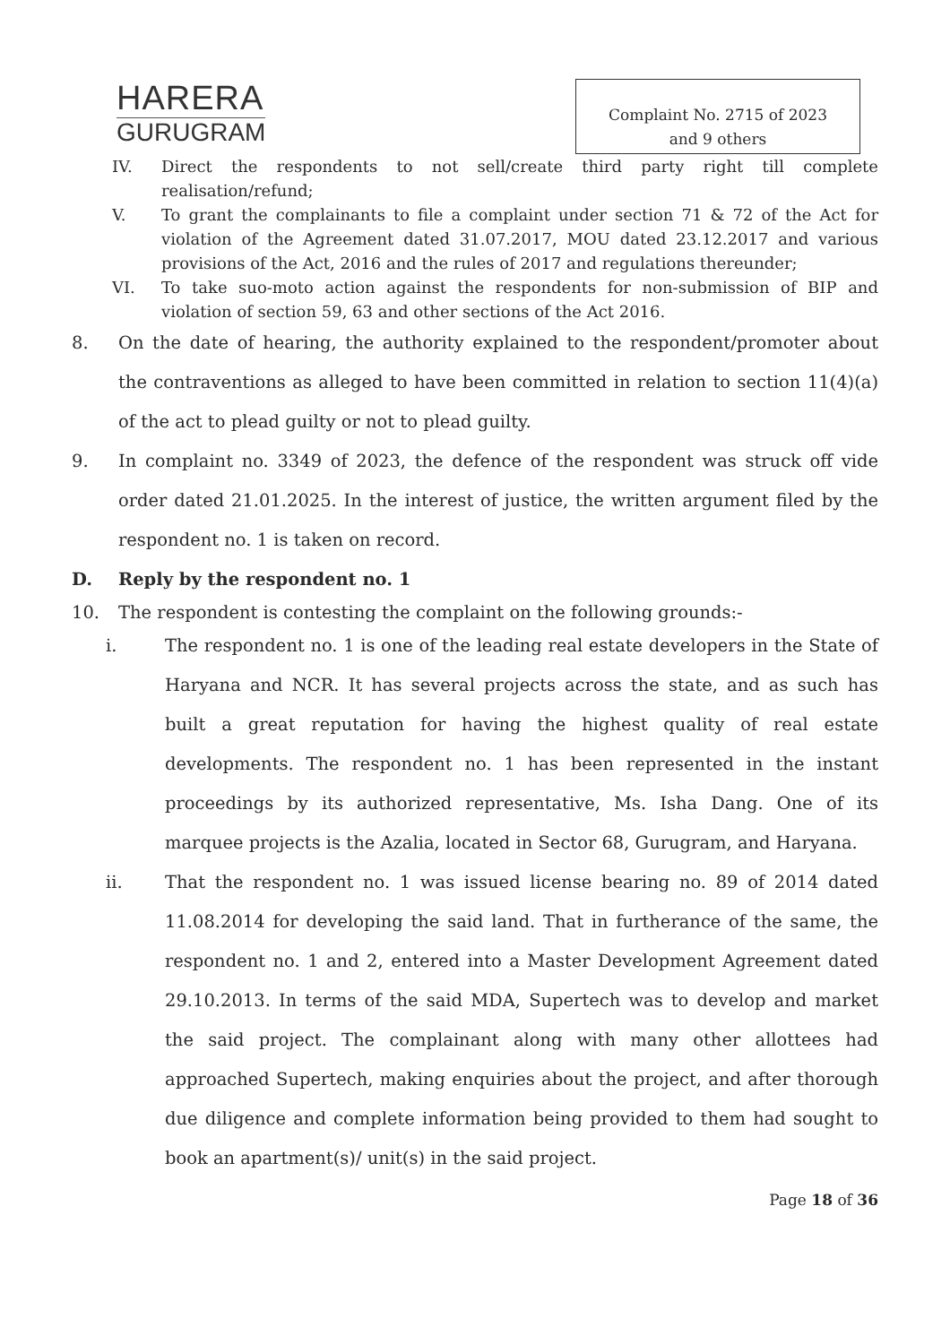HARERA
GURUGRAM
Complaint No. 2715 of 2023
and 9 others
IV. Direct the respondents to not sell/create third party right till complete realisation/refund;
V. To grant the complainants to file a complaint under section 71 & 72 of the Act for violation of the Agreement dated 31.07.2017, MOU dated 23.12.2017 and various provisions of the Act, 2016 and the rules of 2017 and regulations thereunder;
VI. To take suo-moto action against the respondents for non-submission of BIP and violation of section 59, 63 and other sections of the Act 2016.
8. On the date of hearing, the authority explained to the respondent/promoter about the contraventions as alleged to have been committed in relation to section 11(4)(a) of the act to plead guilty or not to plead guilty.
9. In complaint no. 3349 of 2023, the defence of the respondent was struck off vide order dated 21.01.2025. In the interest of justice, the written argument filed by the respondent no. 1 is taken on record.
D. Reply by the respondent no. 1
10. The respondent is contesting the complaint on the following grounds:-
i. The respondent no. 1 is one of the leading real estate developers in the State of Haryana and NCR. It has several projects across the state, and as such has built a great reputation for having the highest quality of real estate developments. The respondent no. 1 has been represented in the instant proceedings by its authorized representative, Ms. Isha Dang. One of its marquee projects is the Azalia, located in Sector 68, Gurugram, and Haryana.
ii. That the respondent no. 1 was issued license bearing no. 89 of 2014 dated 11.08.2014 for developing the said land. That in furtherance of the same, the respondent no. 1 and 2, entered into a Master Development Agreement dated 29.10.2013. In terms of the said MDA, Supertech was to develop and market the said project. The complainant along with many other allottees had approached Supertech, making enquiries about the project, and after thorough due diligence and complete information being provided to them had sought to book an apartment(s)/ unit(s) in the said project.
Page 18 of 36